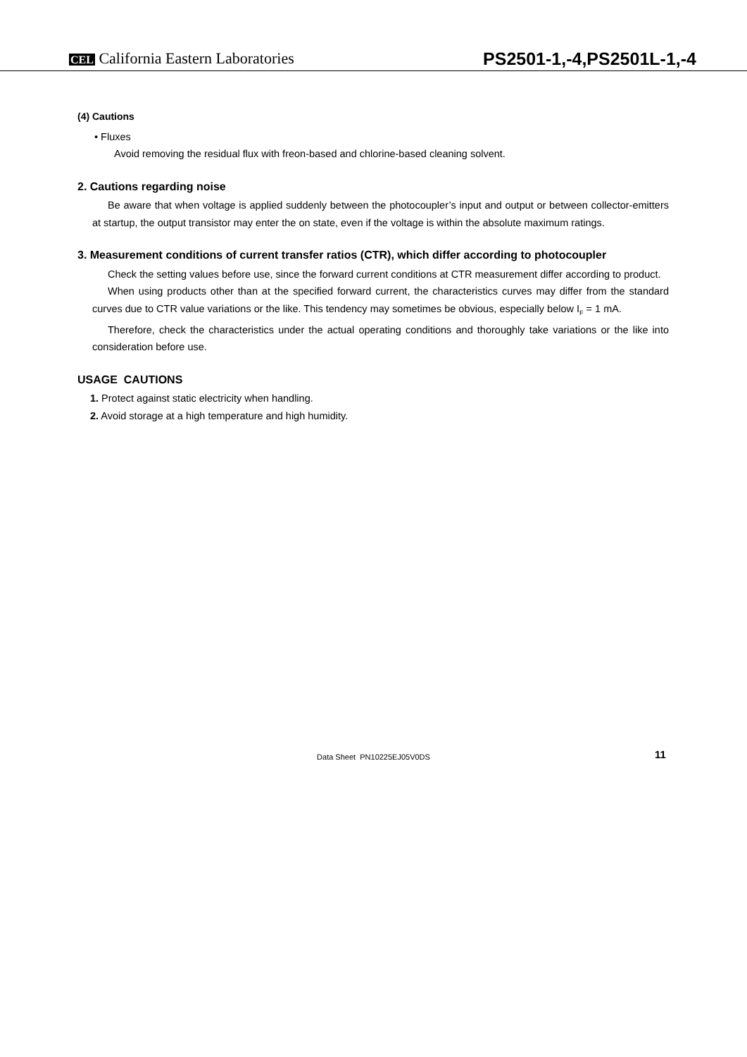CEL California Eastern Laboratories
PS2501-1,-4,PS2501L-1,-4
(4) Cautions
• Fluxes
Avoid removing the residual flux with freon-based and chlorine-based cleaning solvent.
2. Cautions regarding noise
Be aware that when voltage is applied suddenly between the photocoupler’s input and output or between collector-emitters at startup, the output transistor may enter the on state, even if the voltage is within the absolute maximum ratings.
3. Measurement conditions of current transfer ratios (CTR), which differ according to photocoupler
Check the setting values before use, since the forward current conditions at CTR measurement differ according to product.
When using products other than at the specified forward current, the characteristics curves may differ from the standard curves due to CTR value variations or the like. This tendency may sometimes be obvious, especially below I<sub>F</sub> = 1 mA.
Therefore, check the characteristics under the actual operating conditions and thoroughly take variations or the like into consideration before use.
USAGE CAUTIONS
1. Protect against static electricity when handling.
2. Avoid storage at a high temperature and high humidity.
Data Sheet PN10225EJ05V0DS 11